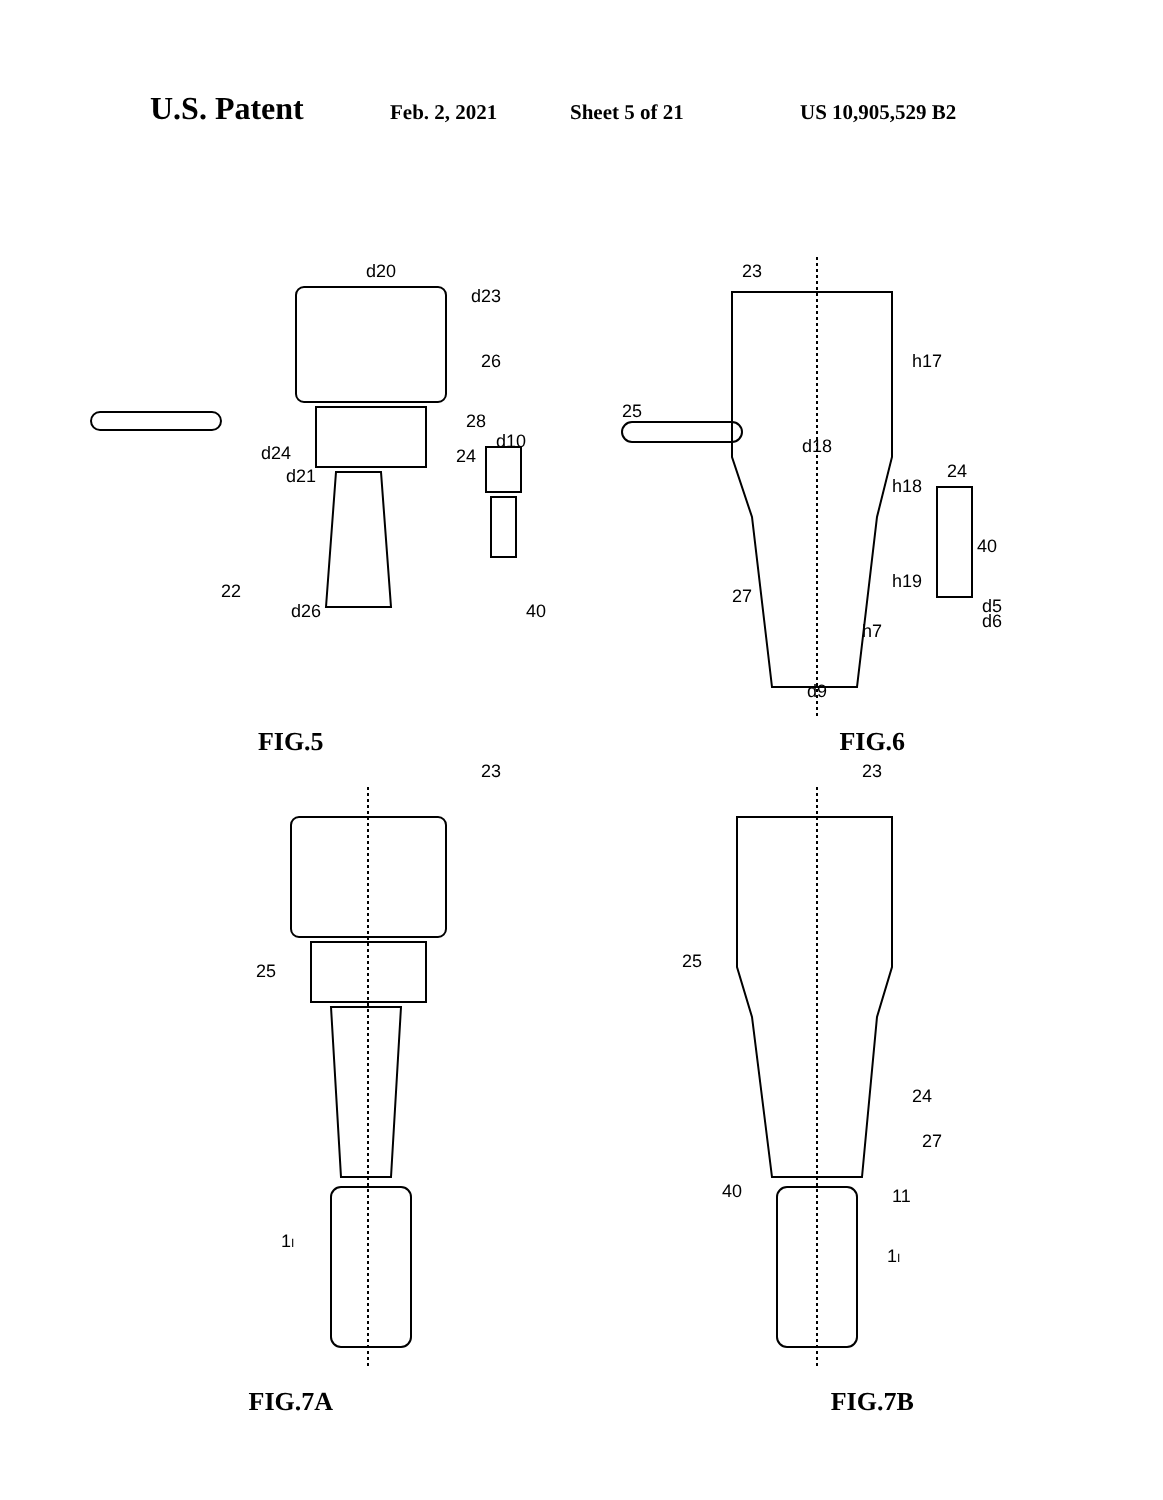U.S. Patent Feb. 2, 2021 Sheet 5 of 21 US 10,905,529 B2
d20
d23
26
28
24
d10
d24
d21
22
d26
40
FIG.5
23
h17
d18
25
h18
24
40
h19
27
d5
d6
h7
d9
FIG.6
23
25
1I
FIG.7A
23
25
24
27
40
11
1I
FIG.7B